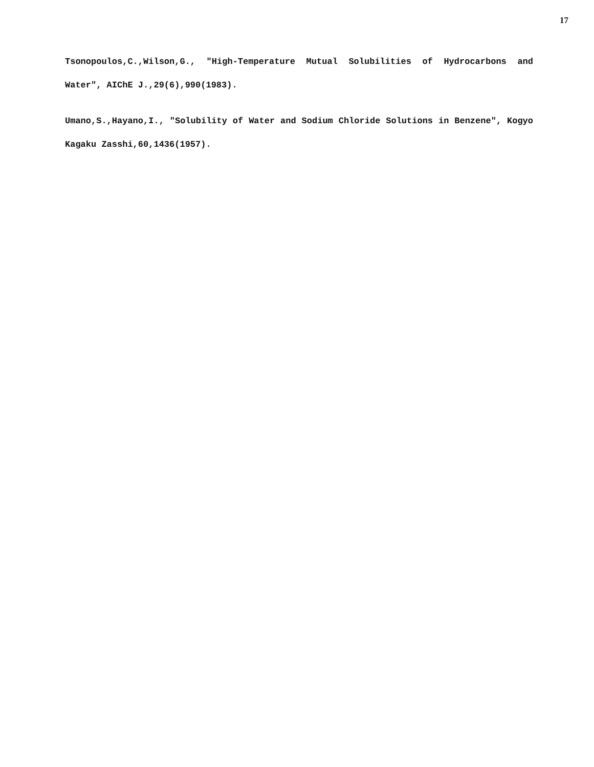17
Tsonopoulos,C.,Wilson,G., "High-Temperature Mutual Solubilities of Hydrocarbons and Water", AIChE J.,29(6),990(1983).
Umano,S.,Hayano,I., "Solubility of Water and Sodium Chloride Solutions in Benzene", Kogyo Kagaku Zasshi,60,1436(1957).